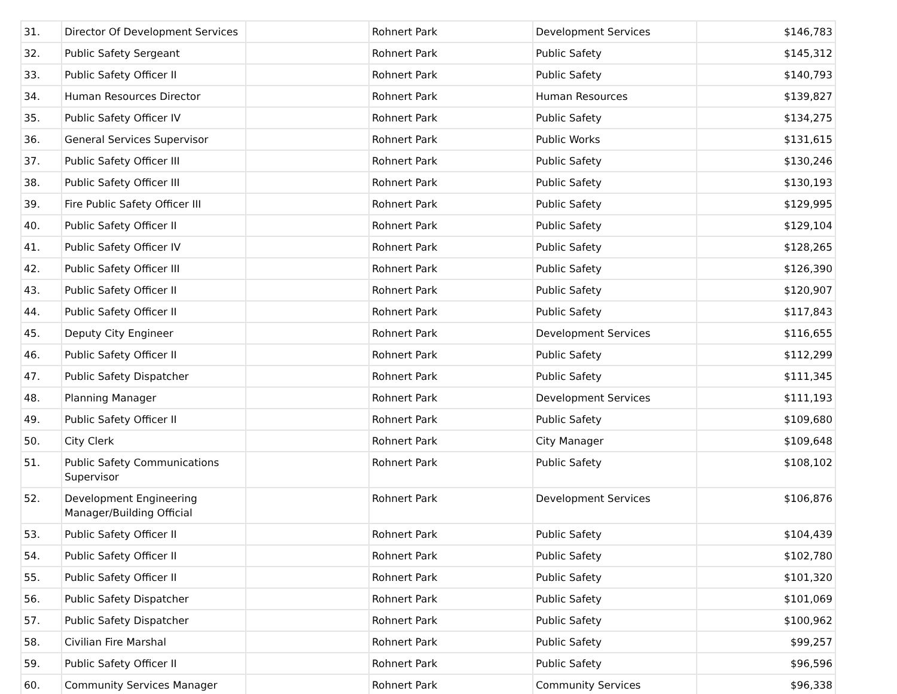| 31. | Director Of Development Services | | Rohnert Park | Development Services | $146,783 |
| 32. | Public Safety Sergeant | | Rohnert Park | Public Safety | $145,312 |
| 33. | Public Safety Officer II | | Rohnert Park | Public Safety | $140,793 |
| 34. | Human Resources Director | | Rohnert Park | Human Resources | $139,827 |
| 35. | Public Safety Officer IV | | Rohnert Park | Public Safety | $134,275 |
| 36. | General Services Supervisor | | Rohnert Park | Public Works | $131,615 |
| 37. | Public Safety Officer III | | Rohnert Park | Public Safety | $130,246 |
| 38. | Public Safety Officer III | | Rohnert Park | Public Safety | $130,193 |
| 39. | Fire Public Safety Officer III | | Rohnert Park | Public Safety | $129,995 |
| 40. | Public Safety Officer II | | Rohnert Park | Public Safety | $129,104 |
| 41. | Public Safety Officer IV | | Rohnert Park | Public Safety | $128,265 |
| 42. | Public Safety Officer III | | Rohnert Park | Public Safety | $126,390 |
| 43. | Public Safety Officer II | | Rohnert Park | Public Safety | $120,907 |
| 44. | Public Safety Officer II | | Rohnert Park | Public Safety | $117,843 |
| 45. | Deputy City Engineer | | Rohnert Park | Development Services | $116,655 |
| 46. | Public Safety Officer II | | Rohnert Park | Public Safety | $112,299 |
| 47. | Public Safety Dispatcher | | Rohnert Park | Public Safety | $111,345 |
| 48. | Planning Manager | | Rohnert Park | Development Services | $111,193 |
| 49. | Public Safety Officer II | | Rohnert Park | Public Safety | $109,680 |
| 50. | City Clerk | | Rohnert Park | City Manager | $109,648 |
| 51. | Public Safety Communications Supervisor | | Rohnert Park | Public Safety | $108,102 |
| 52. | Development Engineering Manager/Building Official | | Rohnert Park | Development Services | $106,876 |
| 53. | Public Safety Officer II | | Rohnert Park | Public Safety | $104,439 |
| 54. | Public Safety Officer II | | Rohnert Park | Public Safety | $102,780 |
| 55. | Public Safety Officer II | | Rohnert Park | Public Safety | $101,320 |
| 56. | Public Safety Dispatcher | | Rohnert Park | Public Safety | $101,069 |
| 57. | Public Safety Dispatcher | | Rohnert Park | Public Safety | $100,962 |
| 58. | Civilian Fire Marshal | | Rohnert Park | Public Safety | $99,257 |
| 59. | Public Safety Officer II | | Rohnert Park | Public Safety | $96,596 |
| 60. | Community Services Manager | | Rohnert Park | Community Services | $96,338 |